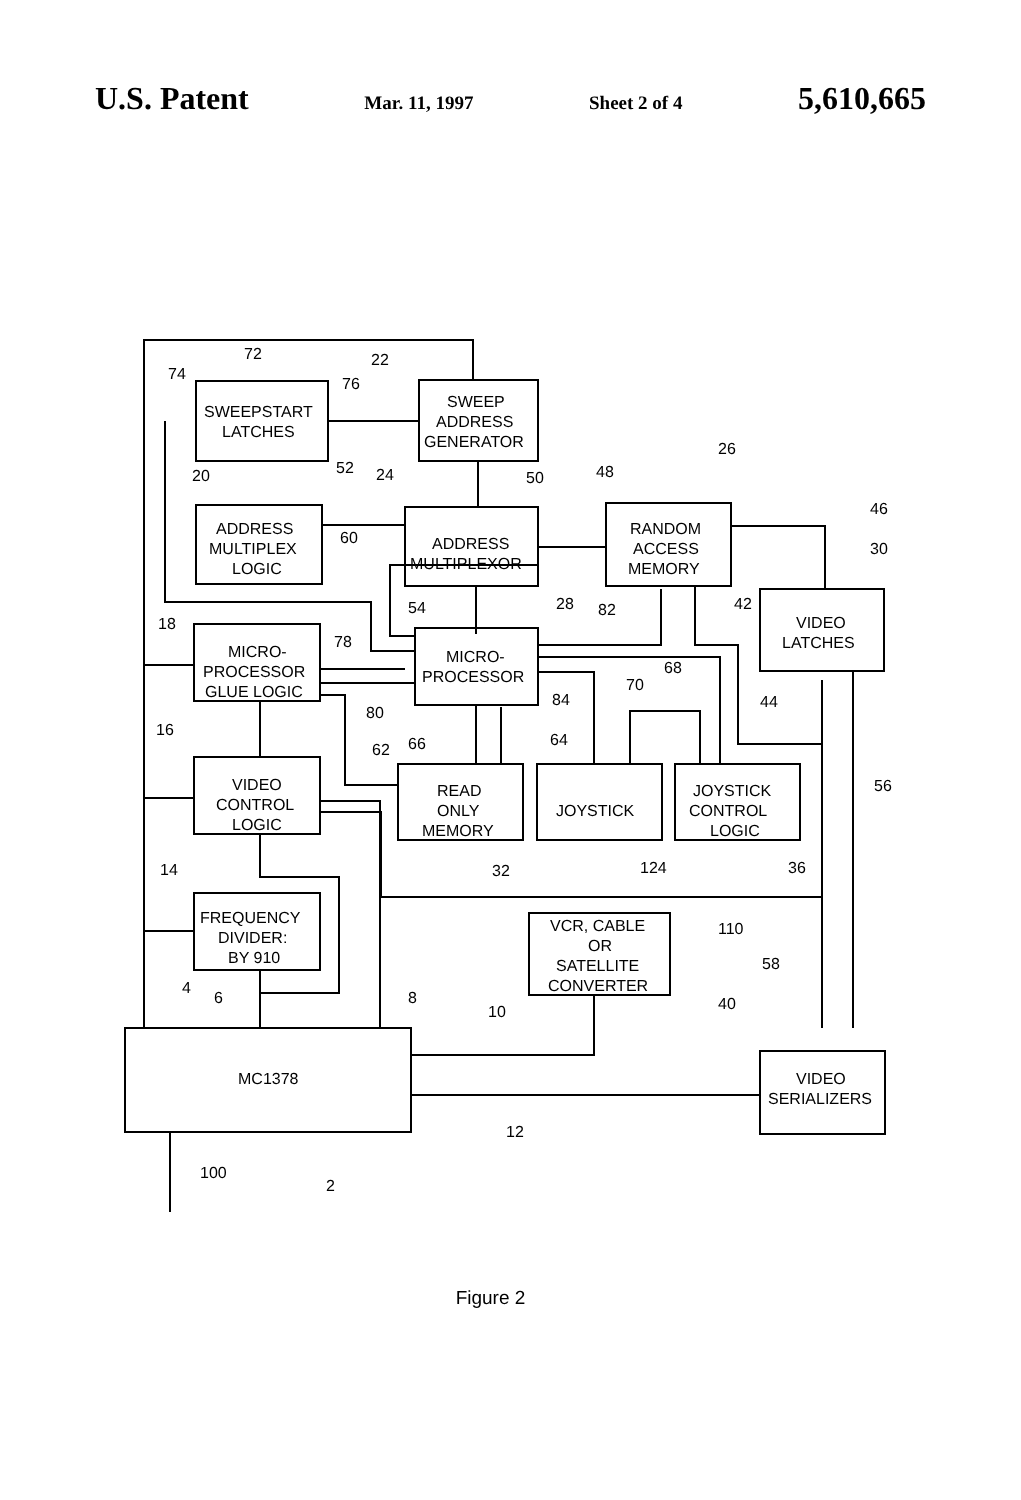U.S. Patent Mar. 11, 1997 Sheet 2 of 4 5,610,665
SWEEPSTART
LATCHES
SWEEP
ADDRESS
GENERATOR
ADDRESS
MULTIPLEX
LOGIC
ADDRESS
MULTIPLEXOR
RANDOM
ACCESS
MEMORY
MICRO-
PROCESSOR
GLUE LOGIC
MICRO-
PROCESSOR
VIDEO
LATCHES
VIDEO
CONTROL
LOGIC
READ
ONLY
MEMORY
JOYSTICK
JOYSTICK
CONTROL
LOGIC
FREQUENCY
DIVIDER:
BY 910
VCR, CABLE
OR
SATELLITE
CONVERTER
MC1378
VIDEO
SERIALIZERS
72
74
22
76
26
52
20
24
50
48
46
60
30
54
28
82
42
18
78
68
70
84
80
44
16
66
64
62
56
14
32
124
36
110
58
4
6
8
10
40
12
100
2
Figure 2